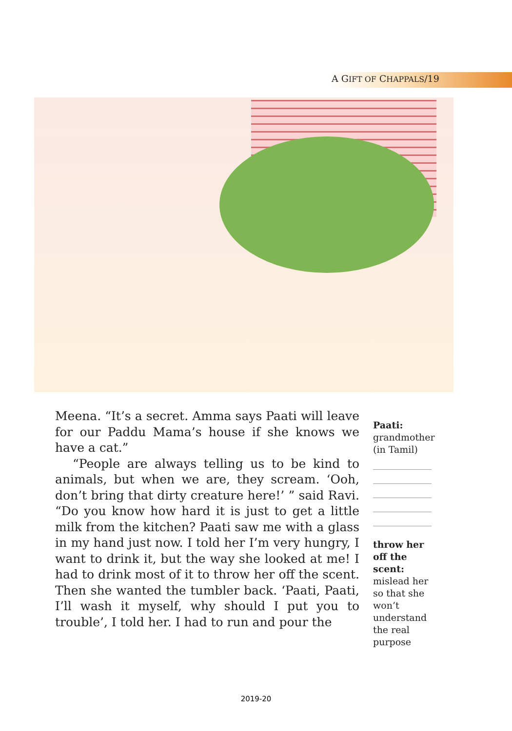A GIFT OF CHAPPALS/19
Meena. “It’s a secret. Amma says Paati will leave for our Paddu Mama’s house if she knows we have a cat.”
“People are always telling us to be kind to animals, but when we are, they scream. ‘Ooh, don’t bring that dirty creature here!’ ” said Ravi. “Do you know how hard it is just to get a little milk from the kitchen? Paati saw me with a glass in my hand just now. I told her I’m very hungry, I want to drink it, but the way she looked at me! I had to drink most of it to throw her off the scent. Then she wanted the tumbler back. ‘Paati, Paati, I’ll wash it myself, why should I put you to trouble’, I told her. I had to run and pour the
Paati:
grandmother (in Tamil)
throw her off the scent:
mislead her so that she won’t understand the real purpose
2019-20